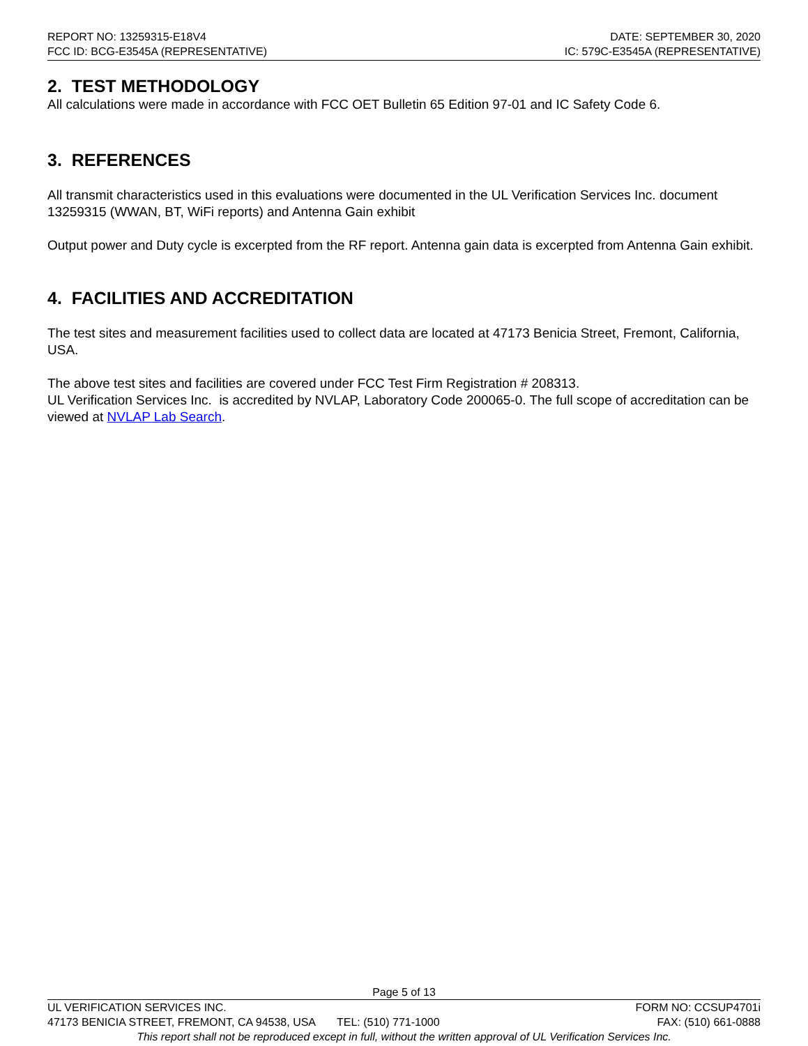REPORT NO: 13259315-E18V4 DATE: SEPTEMBER 30, 2020
FCC ID: BCG-E3545A (REPRESENTATIVE) IC: 579C-E3545A (REPRESENTATIVE)
2. TEST METHODOLOGY
All calculations were made in accordance with FCC OET Bulletin 65 Edition 97-01 and IC Safety Code 6.
3. REFERENCES
All transmit characteristics used in this evaluations were documented in the UL Verification Services Inc. document 13259315 (WWAN, BT, WiFi reports) and Antenna Gain exhibit
Output power and Duty cycle is excerpted from the RF report. Antenna gain data is excerpted from Antenna Gain exhibit.
4. FACILITIES AND ACCREDITATION
The test sites and measurement facilities used to collect data are located at 47173 Benicia Street, Fremont, California, USA.
The above test sites and facilities are covered under FCC Test Firm Registration # 208313.
UL Verification Services Inc. is accredited by NVLAP, Laboratory Code 200065-0. The full scope of accreditation can be viewed at NVLAP Lab Search.
Page 5 of 13
UL VERIFICATION SERVICES INC. FORM NO: CCSUP4701i
47173 BENICIA STREET, FREMONT, CA 94538, USA TEL: (510) 771-1000 FAX: (510) 661-0888
This report shall not be reproduced except in full, without the written approval of UL Verification Services Inc.